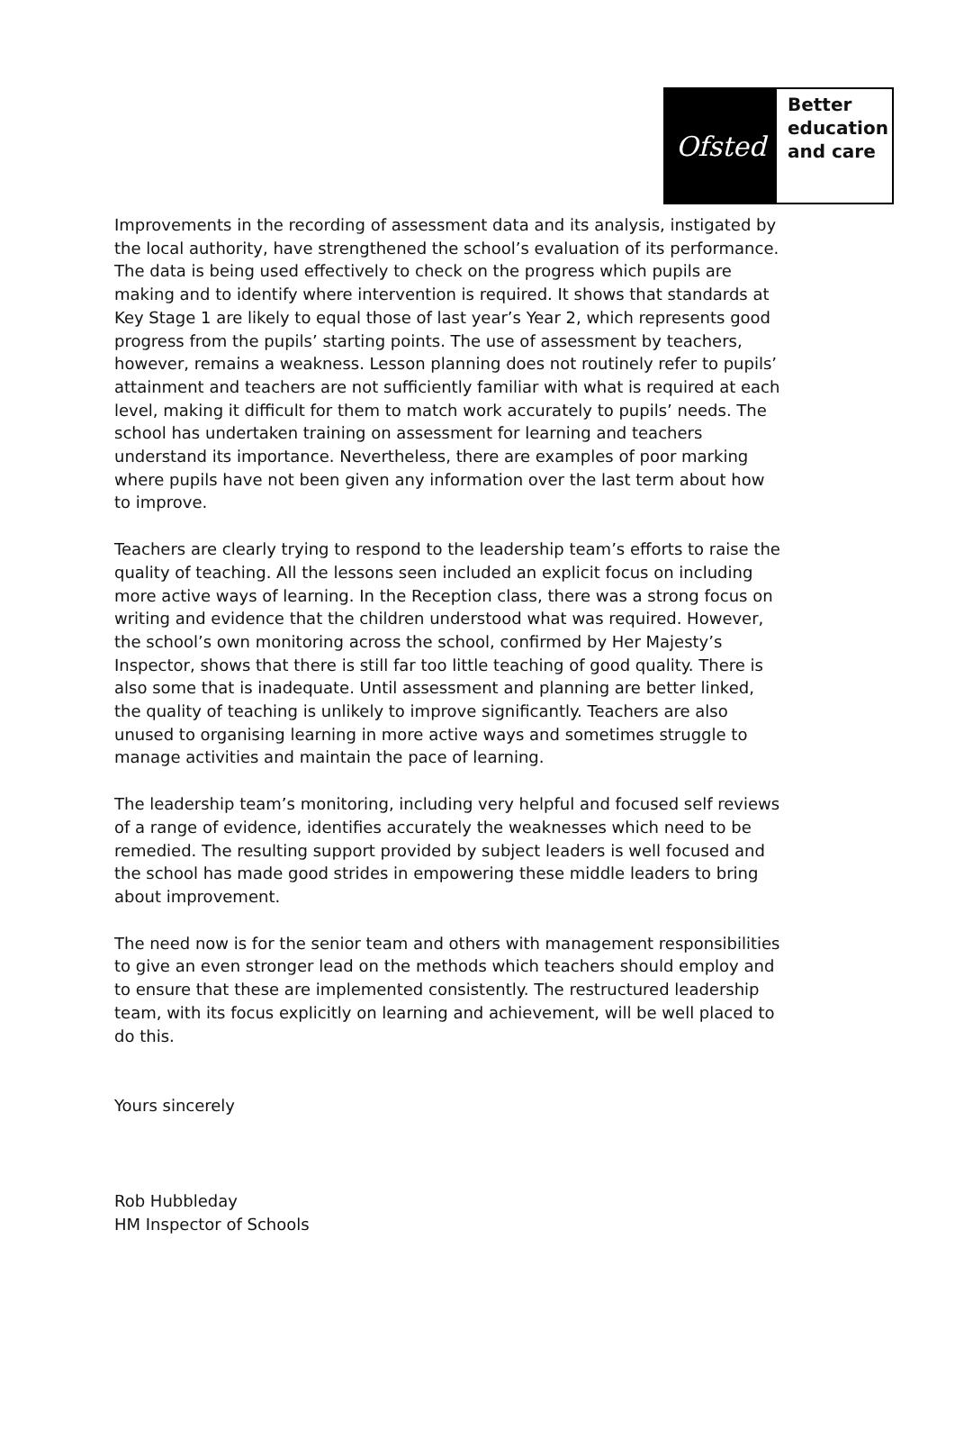Ofsted
Better
education
and care
Improvements in the recording of assessment data and its analysis, instigated by the local authority, have strengthened the school’s evaluation of its performance. The data is being used effectively to check on the progress which pupils are making and to identify where intervention is required. It shows that standards at Key Stage 1 are likely to equal those of last year’s Year 2, which represents good progress from the pupils’ starting points. The use of assessment by teachers, however, remains a weakness. Lesson planning does not routinely refer to pupils’ attainment and teachers are not sufficiently familiar with what is required at each level, making it difficult for them to match work accurately to pupils’ needs. The school has undertaken training on assessment for learning and teachers understand its importance. Nevertheless, there are examples of poor marking where pupils have not been given any information over the last term about how to improve.
Teachers are clearly trying to respond to the leadership team’s efforts to raise the quality of teaching. All the lessons seen included an explicit focus on including more active ways of learning. In the Reception class, there was a strong focus on writing and evidence that the children understood what was required. However, the school’s own monitoring across the school, confirmed by Her Majesty’s Inspector, shows that there is still far too little teaching of good quality. There is also some that is inadequate. Until assessment and planning are better linked, the quality of teaching is unlikely to improve significantly. Teachers are also unused to organising learning in more active ways and sometimes struggle to manage activities and maintain the pace of learning.
The leadership team’s monitoring, including very helpful and focused self reviews of a range of evidence, identifies accurately the weaknesses which need to be remedied. The resulting support provided by subject leaders is well focused and the school has made good strides in empowering these middle leaders to bring about improvement.
The need now is for the senior team and others with management responsibilities to give an even stronger lead on the methods which teachers should employ and to ensure that these are implemented consistently. The restructured leadership team, with its focus explicitly on learning and achievement, will be well placed to do this.
Yours sincerely
Rob Hubbleday
HM Inspector of Schools